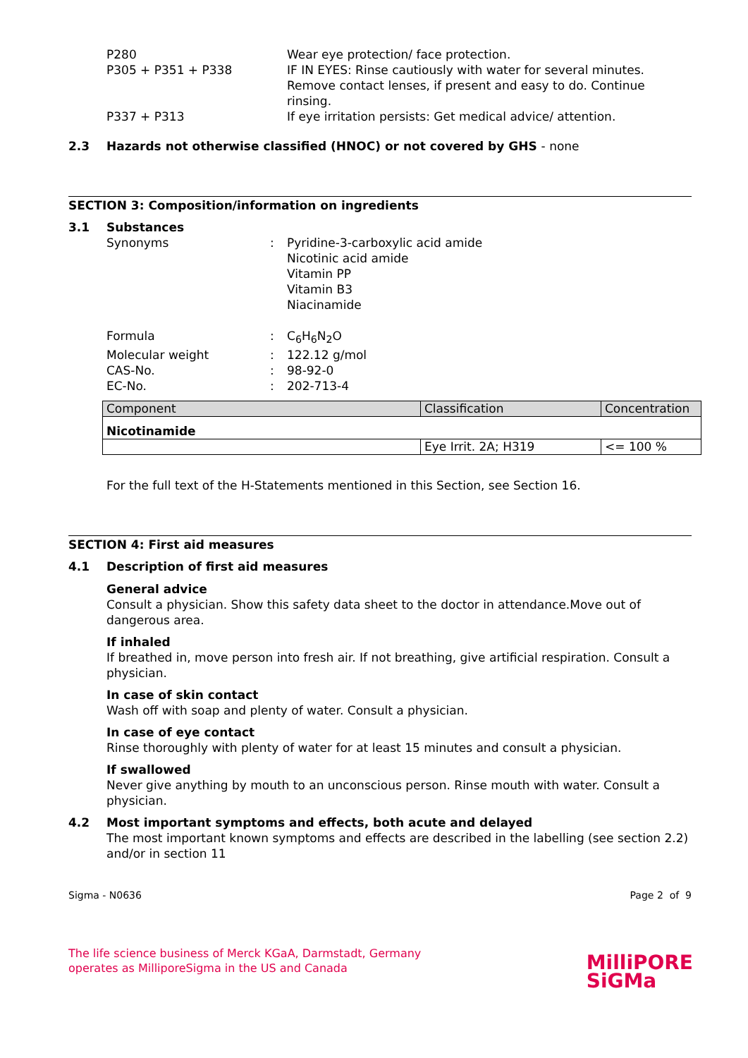P280 Wear eye protection/ face protection.
P305 + P351 + P338 IF IN EYES: Rinse cautiously with water for several minutes. Remove contact lenses, if present and easy to do. Continue rinsing.
P337 + P313 If eye irritation persists: Get medical advice/ attention.
2.3 Hazards not otherwise classified (HNOC) or not covered by GHS - none
SECTION 3: Composition/information on ingredients
3.1 Substances
Synonyms : Pyridine-3-carboxylic acid amide
Nicotinic acid amide
Vitamin PP
Vitamin B3
Niacinamide
Formula : C<sub>6</sub>H<sub>6</sub>N<sub>2</sub>O
Molecular weight : 122.12 g/mol
CAS-No. : 98-92-0
EC-No. : 202-713-4
| Component | Classification | Concentration |
| --- | --- | --- |
| Nicotinamide | | |
| | Eye Irrit. 2A; H319 | <= 100 % |
For the full text of the H-Statements mentioned in this Section, see Section 16.
SECTION 4: First aid measures
4.1 Description of first aid measures
General advice
Consult a physician. Show this safety data sheet to the doctor in attendance.Move out of dangerous area.
If inhaled
If breathed in, move person into fresh air. If not breathing, give artificial respiration. Consult a physician.
In case of skin contact
Wash off with soap and plenty of water. Consult a physician.
In case of eye contact
Rinse thoroughly with plenty of water for at least 15 minutes and consult a physician.
If swallowed
Never give anything by mouth to an unconscious person. Rinse mouth with water. Consult a physician.
4.2 Most important symptoms and effects, both acute and delayed
The most important known symptoms and effects are described in the labelling (see section 2.2) and/or in section 11
Sigma - N0636 Page 2 of 9
The life science business of Merck KGaA, Darmstadt, Germany
operates as MilliporeSigma in the US and Canada
MilliPORE
SiGMa